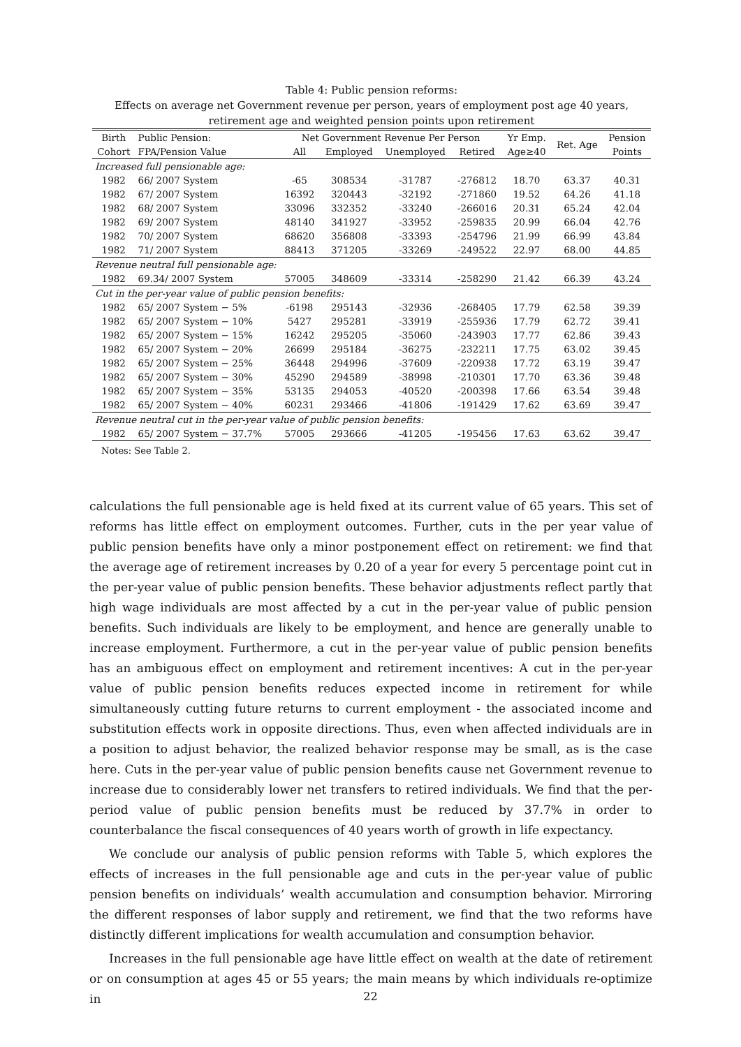Table 4: Public pension reforms:
Effects on average net Government revenue per person, years of employment post age 40 years, retirement age and weighted pension points upon retirement
| Birth | Public Pension: | Net Government Revenue Per Person | | | | Yr Emp. | Ret. Age | Pension |
| --- | --- | --- | --- | --- | --- | --- | --- | --- |
| Cohort | FPA/Pension Value | All | Employed | Unemployed | Retired | Age≥40 | | Points |
| Increased full pensionable age: | | | | | | | | |
| 1982 | 66/ 2007 System | -65 | 308534 | -31787 | -276812 | 18.70 | 63.37 | 40.31 |
| 1982 | 67/ 2007 System | 16392 | 320443 | -32192 | -271860 | 19.52 | 64.26 | 41.18 |
| 1982 | 68/ 2007 System | 33096 | 332352 | -33240 | -266016 | 20.31 | 65.24 | 42.04 |
| 1982 | 69/ 2007 System | 48140 | 341927 | -33952 | -259835 | 20.99 | 66.04 | 42.76 |
| 1982 | 70/ 2007 System | 68620 | 356808 | -33393 | -254796 | 21.99 | 66.99 | 43.84 |
| 1982 | 71/ 2007 System | 88413 | 371205 | -33269 | -249522 | 22.97 | 68.00 | 44.85 |
| Revenue neutral full pensionable age: | | | | | | | | |
| 1982 | 69.34/ 2007 System | 57005 | 348609 | -33314 | -258290 | 21.42 | 66.39 | 43.24 |
| Cut in the per-year value of public pension benefits: | | | | | | | | |
| 1982 | 65/ 2007 System − 5% | -6198 | 295143 | -32936 | -268405 | 17.79 | 62.58 | 39.39 |
| 1982 | 65/ 2007 System − 10% | 5427 | 295281 | -33919 | -255936 | 17.79 | 62.72 | 39.41 |
| 1982 | 65/ 2007 System − 15% | 16242 | 295205 | -35060 | -243903 | 17.77 | 62.86 | 39.43 |
| 1982 | 65/ 2007 System − 20% | 26699 | 295184 | -36275 | -232211 | 17.75 | 63.02 | 39.45 |
| 1982 | 65/ 2007 System − 25% | 36448 | 294996 | -37609 | -220938 | 17.72 | 63.19 | 39.47 |
| 1982 | 65/ 2007 System − 30% | 45290 | 294589 | -38998 | -210301 | 17.70 | 63.36 | 39.48 |
| 1982 | 65/ 2007 System − 35% | 53135 | 294053 | -40520 | -200398 | 17.66 | 63.54 | 39.48 |
| 1982 | 65/ 2007 System − 40% | 60231 | 293466 | -41806 | -191429 | 17.62 | 63.69 | 39.47 |
| Revenue neutral cut in the per-year value of public pension benefits: | | | | | | | | |
| 1982 | 65/ 2007 System − 37.7% | 57005 | 293666 | -41205 | -195456 | 17.63 | 63.62 | 39.47 |
Notes: See Table 2.
calculations the full pensionable age is held fixed at its current value of 65 years. This set of reforms has little effect on employment outcomes. Further, cuts in the per year value of public pension benefits have only a minor postponement effect on retirement: we find that the average age of retirement increases by 0.20 of a year for every 5 percentage point cut in the per-year value of public pension benefits. These behavior adjustments reflect partly that high wage individuals are most affected by a cut in the per-year value of public pension benefits. Such individuals are likely to be employment, and hence are generally unable to increase employment. Furthermore, a cut in the per-year value of public pension benefits has an ambiguous effect on employment and retirement incentives: A cut in the per-year value of public pension benefits reduces expected income in retirement for while simultaneously cutting future returns to current employment - the associated income and substitution effects work in opposite directions. Thus, even when affected individuals are in a position to adjust behavior, the realized behavior response may be small, as is the case here. Cuts in the per-year value of public pension benefits cause net Government revenue to increase due to considerably lower net transfers to retired individuals. We find that the per-period value of public pension benefits must be reduced by 37.7% in order to counterbalance the fiscal consequences of 40 years worth of growth in life expectancy.
We conclude our analysis of public pension reforms with Table 5, which explores the effects of increases in the full pensionable age and cuts in the per-year value of public pension benefits on individuals’ wealth accumulation and consumption behavior. Mirroring the different responses of labor supply and retirement, we find that the two reforms have distinctly different implications for wealth accumulation and consumption behavior.
Increases in the full pensionable age have little effect on wealth at the date of retirement or on consumption at ages 45 or 55 years; the main means by which individuals re-optimize in
22